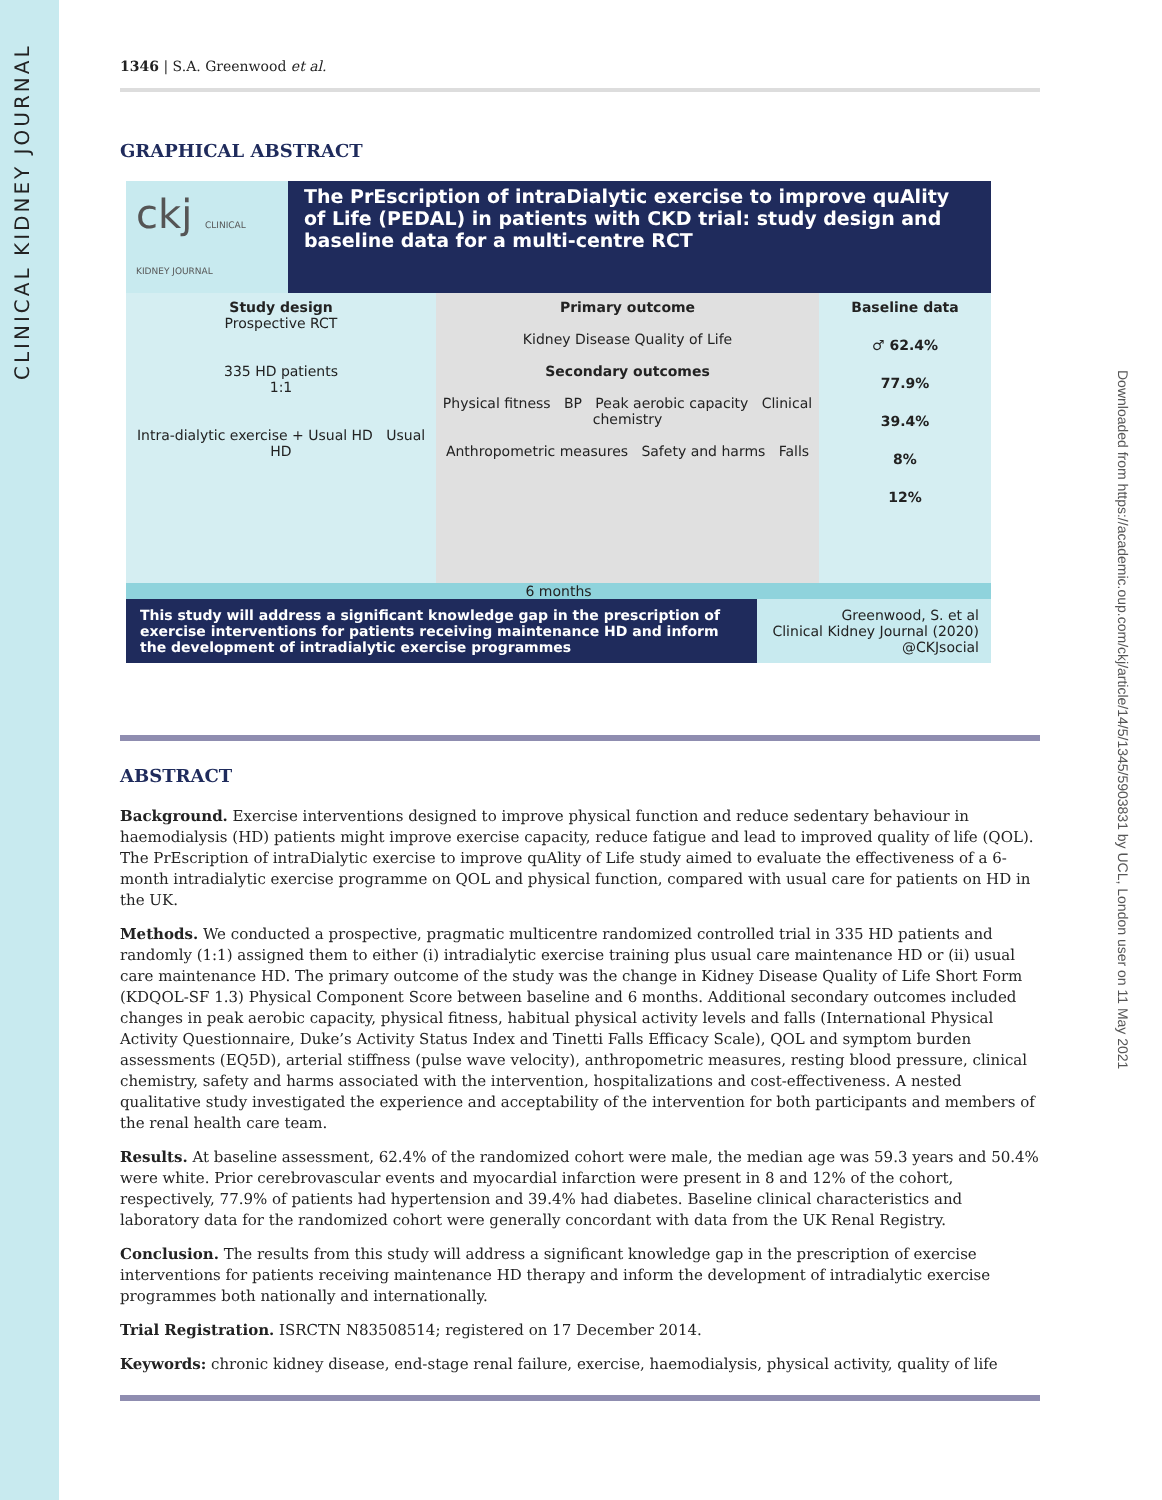CLINICAL KIDNEY JOURNAL
Downloaded from https://academic.oup.com/ckj/article/14/5/1345/5903831 by UCL, London user on 11 May 2021
1346 | S.A. Greenwood et al.
GRAPHICAL ABSTRACT
ckj CLINICAL KIDNEY JOURNAL
The PrEscription of intraDialytic exercise to improve quAlity of Life (PEDAL) in patients with CKD trial: study design and baseline data for a multi-centre RCT
Study design
Prospective RCT
335 HD patients
1:1
Intra-dialytic exercise + Usual HD Usual HD
Primary outcome
Kidney Disease Quality of Life
Secondary outcomes
Physical fitness BP Peak aerobic capacity Clinical chemistry
Anthropometric measures Safety and harms Falls
Baseline data
♂ 62.4%
77.9%
39.4%
8%
12%
6 months
This study will address a significant knowledge gap in the prescription of exercise interventions for patients receiving maintenance HD and inform the development of intradialytic exercise programmes
Greenwood, S. et al
Clinical Kidney Journal (2020)
@CKJsocial
ABSTRACT
Background. Exercise interventions designed to improve physical function and reduce sedentary behaviour in haemodialysis (HD) patients might improve exercise capacity, reduce fatigue and lead to improved quality of life (QOL). The PrEscription of intraDialytic exercise to improve quAlity of Life study aimed to evaluate the effectiveness of a 6-month intradialytic exercise programme on QOL and physical function, compared with usual care for patients on HD in the UK.
Methods. We conducted a prospective, pragmatic multicentre randomized controlled trial in 335 HD patients and randomly (1:1) assigned them to either (i) intradialytic exercise training plus usual care maintenance HD or (ii) usual care maintenance HD. The primary outcome of the study was the change in Kidney Disease Quality of Life Short Form (KDQOL-SF 1.3) Physical Component Score between baseline and 6 months. Additional secondary outcomes included changes in peak aerobic capacity, physical fitness, habitual physical activity levels and falls (International Physical Activity Questionnaire, Duke’s Activity Status Index and Tinetti Falls Efficacy Scale), QOL and symptom burden assessments (EQ5D), arterial stiffness (pulse wave velocity), anthropometric measures, resting blood pressure, clinical chemistry, safety and harms associated with the intervention, hospitalizations and cost-effectiveness. A nested qualitative study investigated the experience and acceptability of the intervention for both participants and members of the renal health care team.
Results. At baseline assessment, 62.4% of the randomized cohort were male, the median age was 59.3 years and 50.4% were white. Prior cerebrovascular events and myocardial infarction were present in 8 and 12% of the cohort, respectively, 77.9% of patients had hypertension and 39.4% had diabetes. Baseline clinical characteristics and laboratory data for the randomized cohort were generally concordant with data from the UK Renal Registry.
Conclusion. The results from this study will address a significant knowledge gap in the prescription of exercise interventions for patients receiving maintenance HD therapy and inform the development of intradialytic exercise programmes both nationally and internationally.
Trial Registration. ISRCTN N83508514; registered on 17 December 2014.
Keywords: chronic kidney disease, end-stage renal failure, exercise, haemodialysis, physical activity, quality of life